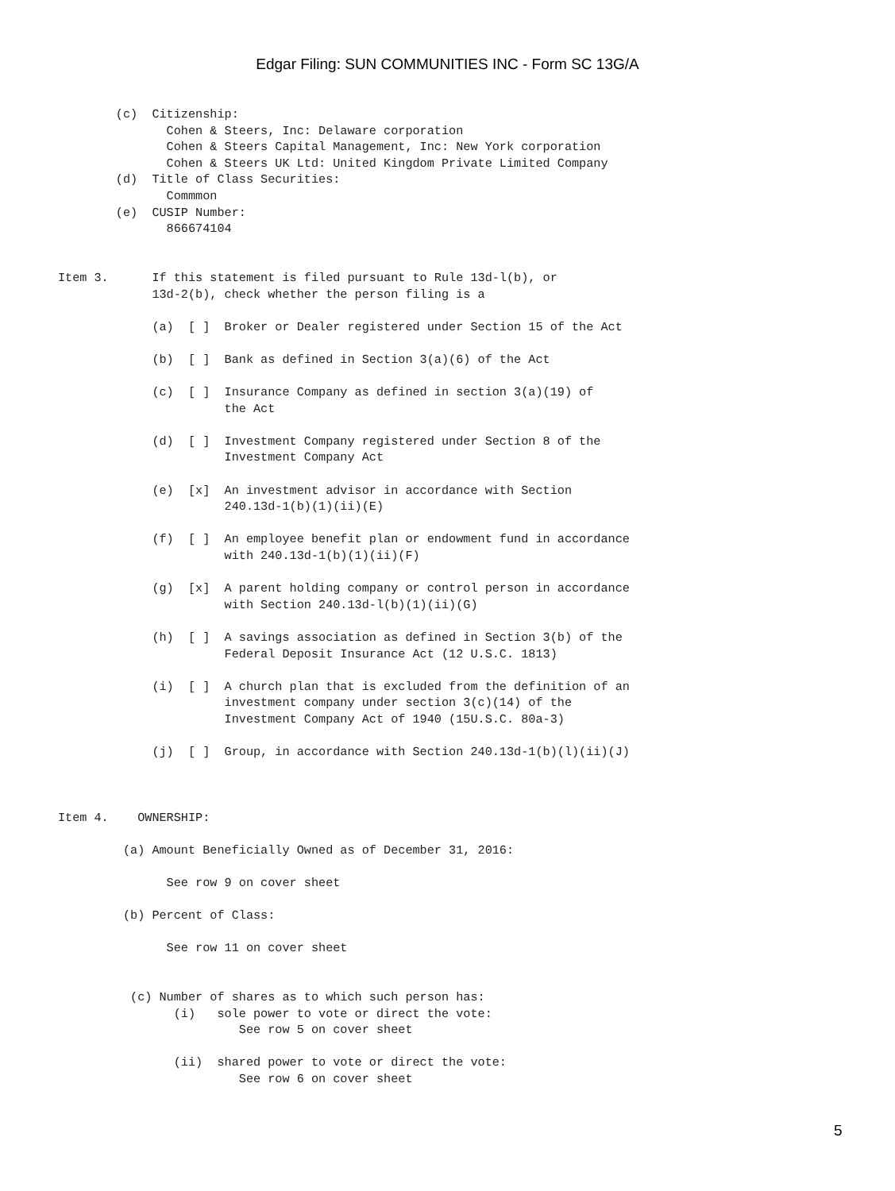Edgar Filing: SUN COMMUNITIES INC - Form SC 13G/A
                (c)  Citizenship:
                       Cohen & Steers, Inc: Delaware corporation
                       Cohen & Steers Capital Management, Inc: New York corporation
                       Cohen & Steers UK Ltd: United Kingdom Private Limited Company
                (d)  Title of Class Securities:
                       Commmon
                (e)  CUSIP Number:
                       866674104


        Item 3.      If this statement is filed pursuant to Rule 13d-l(b), or
                     13d-2(b), check whether the person filing is a

                     (a)  [ ]  Broker or Dealer registered under Section 15 of the Act

                     (b)  [ ]  Bank as defined in Section 3(a)(6) of the Act

                     (c)  [ ]  Insurance Company as defined in section 3(a)(19) of
                               the Act

                     (d)  [ ]  Investment Company registered under Section 8 of the
                               Investment Company Act

                     (e)  [x]  An investment advisor in accordance with Section
                               240.13d-1(b)(1)(ii)(E)

                     (f)  [ ]  An employee benefit plan or endowment fund in accordance
                               with 240.13d-1(b)(1)(ii)(F)

                     (g)  [x]  A parent holding company or control person in accordance
                               with Section 240.13d-l(b)(1)(ii)(G)

                     (h)  [ ]  A savings association as defined in Section 3(b) of the
                               Federal Deposit Insurance Act (12 U.S.C. 1813)

                     (i)  [ ]  A church plan that is excluded from the definition of an
                               investment company under section 3(c)(14) of the
                               Investment Company Act of 1940 (15U.S.C. 80a-3)

                     (j)  [ ]  Group, in accordance with Section 240.13d-1(b)(l)(ii)(J)



        Item 4.    OWNERSHIP:

                 (a) Amount Beneficially Owned as of December 31, 2016:

                       See row 9 on cover sheet

                 (b) Percent of Class:

                       See row 11 on cover sheet


                  (c) Number of shares as to which such person has:
                        (i)   sole power to vote or direct the vote:
                                 See row 5 on cover sheet

                        (ii)  shared power to vote or direct the vote:
                                 See row 6 on cover sheet
5